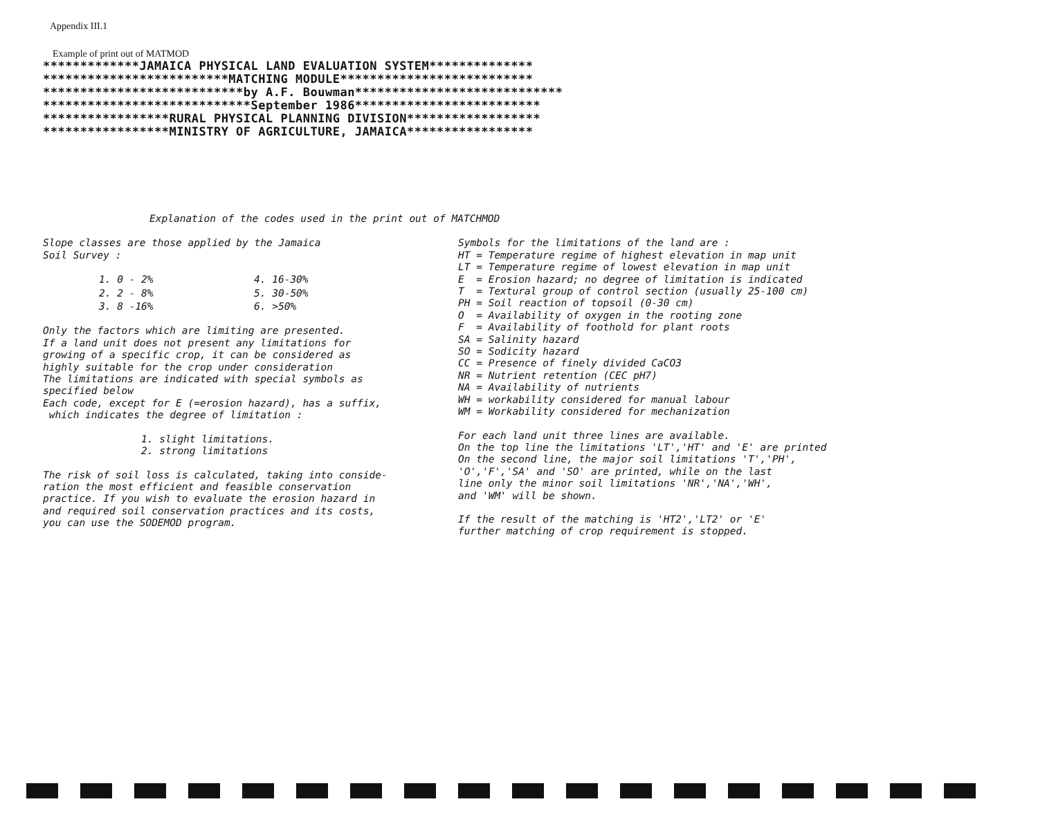Appendix III.1
Example of print out of MATMOD
*************JAMAICA PHYSICAL LAND EVALUATION SYSTEM************** *************************MATCHING MODULE************************** ***************************by A.F. Bouwman**************************** ****************************September 1986************************* *****************RURAL PHYSICAL PLANNING DIVISION****************** *****************MINISTRY OF AGRICULTURE, JAMAICA*****************
Explanation of the codes used in the print out of MATCHMOD
Slope classes are those applied by the Jamaica
Soil Survey :
| 1. 0 - 2% | 4. 16-30% |
| 2. 2 - 8% | 5. 30-50% |
| 3. 8 -16% | 6. >50% |
Only the factors which are limiting are presented.
If a land unit does not present any limitations for
growing of a specific crop, it can be considered as
highly suitable for the crop under consideration
The limitations are indicated with special symbols as
specified below
Each code, except for E (=erosion hazard), has a suffix,
which indicates the degree of limitation :
1. slight limitations.
2. strong limitations
The risk of soil loss is calculated, taking into conside-
ration the most efficient and feasible conservation
practice. If you wish to evaluate the erosion hazard in
and required soil conservation practices and its costs,
you can use the SODEMOD program.
Symbols for the limitations of the land are :
HT = Temperature regime of highest elevation in map unit
LT = Temperature regime of lowest elevation in map unit
E = Erosion hazard; no degree of limitation is indicated
T = Textural group of control section (usually 25-100 cm)
PH = Soil reaction of topsoil (0-30 cm)
O = Availability of oxygen in the rooting zone
F = Availability of foothold for plant roots
SA = Salinity hazard
SO = Sodicity hazard
CC = Presence of finely divided CaCO3
NR = Nutrient retention (CEC pH7)
NA = Availability of nutrients
WH = workability considered for manual labour
WM = Workability considered for mechanization
For each land unit three lines are available.
On the top line the limitations 'LT','HT' and 'E' are printed
On the second line, the major soil limitations 'T','PH',
'O','F','SA' and 'SO' are printed, while on the last
line only the minor soil limitations 'NR','NA','WH',
and 'WM' will be shown.
If the result of the matching is 'HT2','LT2' or 'E'
further matching of crop requirement is stopped.